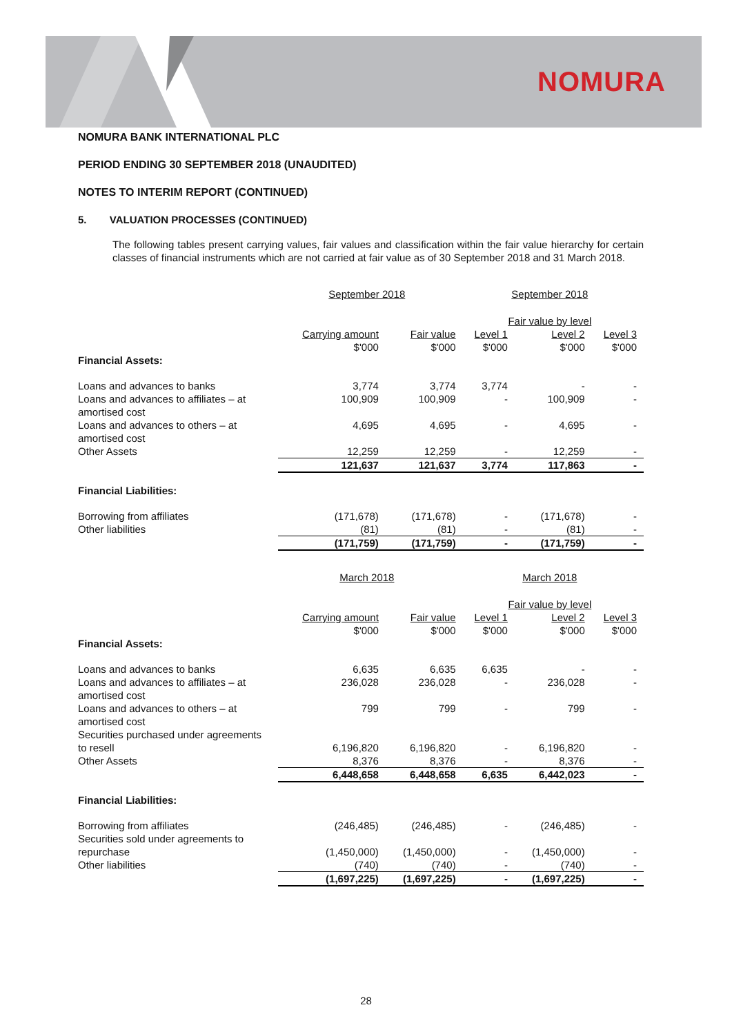NOMURA
NOMURA BANK INTERNATIONAL PLC
PERIOD ENDING 30 SEPTEMBER 2018 (UNAUDITED)
NOTES TO INTERIM REPORT (CONTINUED)
5. VALUATION PROCESSES (CONTINUED)
The following tables present carrying values, fair values and classification within the fair value hierarchy for certain classes of financial instruments which are not carried at fair value as of 30 September 2018 and 31 March 2018.
| | September 2018 | | September 2018 | | |
| --- | --- | --- | --- | --- | --- |
| | | | Fair value by level | | |
| | Carrying amount $'000 | Fair value $'000 | Level 1 $'000 | Level 2 $'000 | Level 3 $'000 |
| Financial Assets: | | | | | |
| Loans and advances to banks | 3,774 | 3,774 | 3,774 | - | - |
| Loans and advances to affiliates – at amortised cost | 100,909 | 100,909 | - | 100,909 | - |
| Loans and advances to others – at amortised cost | 4,695 | 4,695 | - | 4,695 | - |
| Other Assets | 12,259 | 12,259 | - | 12,259 | - |
| | 121,637 | 121,637 | 3,774 | 117,863 | - |
| Financial Liabilities: | | | | | |
| Borrowing from affiliates | (171,678) | (171,678) | - | (171,678) | - |
| Other liabilities | (81) | (81) | - | (81) | - |
| | (171,759) | (171,759) | - | (171,759) | - |
| | March 2018 | | March 2018 | | |
| | | | Fair value by level | | |
| | Carrying amount $'000 | Fair value $'000 | Level 1 $'000 | Level 2 $'000 | Level 3 $'000 |
| Financial Assets: | | | | | |
| Loans and advances to banks | 6,635 | 6,635 | 6,635 | - | - |
| Loans and advances to affiliates – at amortised cost | 236,028 | 236,028 | - | 236,028 | - |
| Loans and advances to others – at amortised cost | 799 | 799 | - | 799 | - |
| Securities purchased under agreements to resell | 6,196,820 | 6,196,820 | - | 6,196,820 | - |
| Other Assets | 8,376 | 8,376 | - | 8,376 | - |
| | 6,448,658 | 6,448,658 | 6,635 | 6,442,023 | - |
| Financial Liabilities: | | | | | |
| Borrowing from affiliates | (246,485) | (246,485) | - | (246,485) | - |
| Securities sold under agreements to repurchase | (1,450,000) | (1,450,000) | - | (1,450,000) | - |
| Other liabilities | (740) | (740) | - | (740) | - |
| | (1,697,225) | (1,697,225) | - | (1,697,225) | - |
28